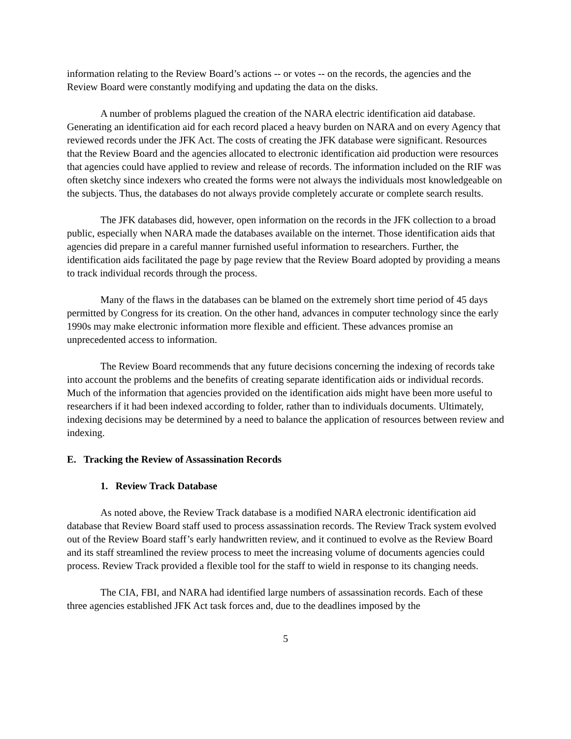information relating to the Review Board’s actions -- or votes -- on the records, the agencies and the Review Board were constantly modifying and updating the data on the disks.
A number of problems plagued the creation of the NARA electric identification aid database. Generating an identification aid for each record placed a heavy burden on NARA and on every Agency that reviewed records under the JFK Act. The costs of creating the JFK database were significant. Resources that the Review Board and the agencies allocated to electronic identification aid production were resources that agencies could have applied to review and release of records. The information included on the RIF was often sketchy since indexers who created the forms were not always the individuals most knowledgeable on the subjects. Thus, the databases do not always provide completely accurate or complete search results.
The JFK databases did, however, open information on the records in the JFK collection to a broad public, especially when NARA made the databases available on the internet. Those identification aids that agencies did prepare in a careful manner furnished useful information to researchers. Further, the identification aids facilitated the page by page review that the Review Board adopted by providing a means to track individual records through the process.
Many of the flaws in the databases can be blamed on the extremely short time period of 45 days permitted by Congress for its creation. On the other hand, advances in computer technology since the early 1990s may make electronic information more flexible and efficient. These advances promise an unprecedented access to information.
The Review Board recommends that any future decisions concerning the indexing of records take into account the problems and the benefits of creating separate identification aids or individual records. Much of the information that agencies provided on the identification aids might have been more useful to researchers if it had been indexed according to folder, rather than to individuals documents. Ultimately, indexing decisions may be determined by a need to balance the application of resources between review and indexing.
E. Tracking the Review of Assassination Records
1. Review Track Database
As noted above, the Review Track database is a modified NARA electronic identification aid database that Review Board staff used to process assassination records. The Review Track system evolved out of the Review Board staff’s early handwritten review, and it continued to evolve as the Review Board and its staff streamlined the review process to meet the increasing volume of documents agencies could process. Review Track provided a flexible tool for the staff to wield in response to its changing needs.
The CIA, FBI, and NARA had identified large numbers of assassination records. Each of these three agencies established JFK Act task forces and, due to the deadlines imposed by the
5